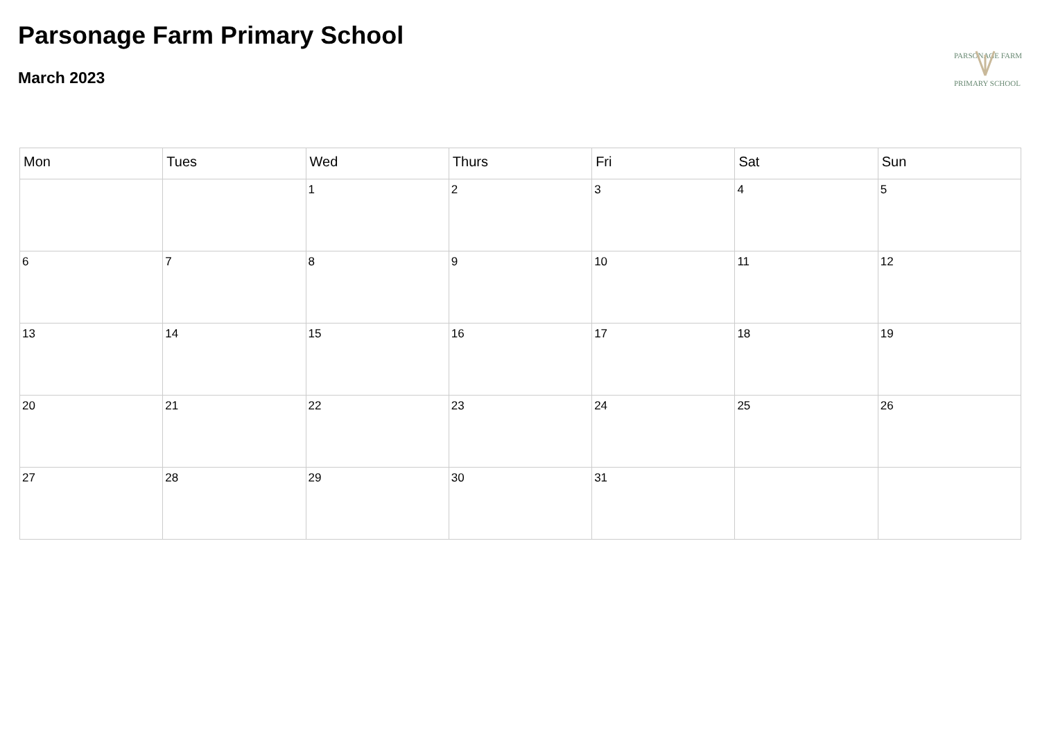Parsonage Farm Primary School
March 2023
PARSONAGE FARM
PRIMARY SCHOOL
| Mon | Tues | Wed | Thurs | Fri | Sat | Sun |
| --- | --- | --- | --- | --- | --- | --- |
| | | 1 | 2 | 3 | 4 | 5 |
| 6 | 7 | 8 | 9 | 10 | 11 | 12 |
| 13 | 14 | 15 | 16 | 17 | 18 | 19 |
| 20 | 21 | 22 | 23 | 24 | 25 | 26 |
| 27 | 28 | 29 | 30 | 31 | | |